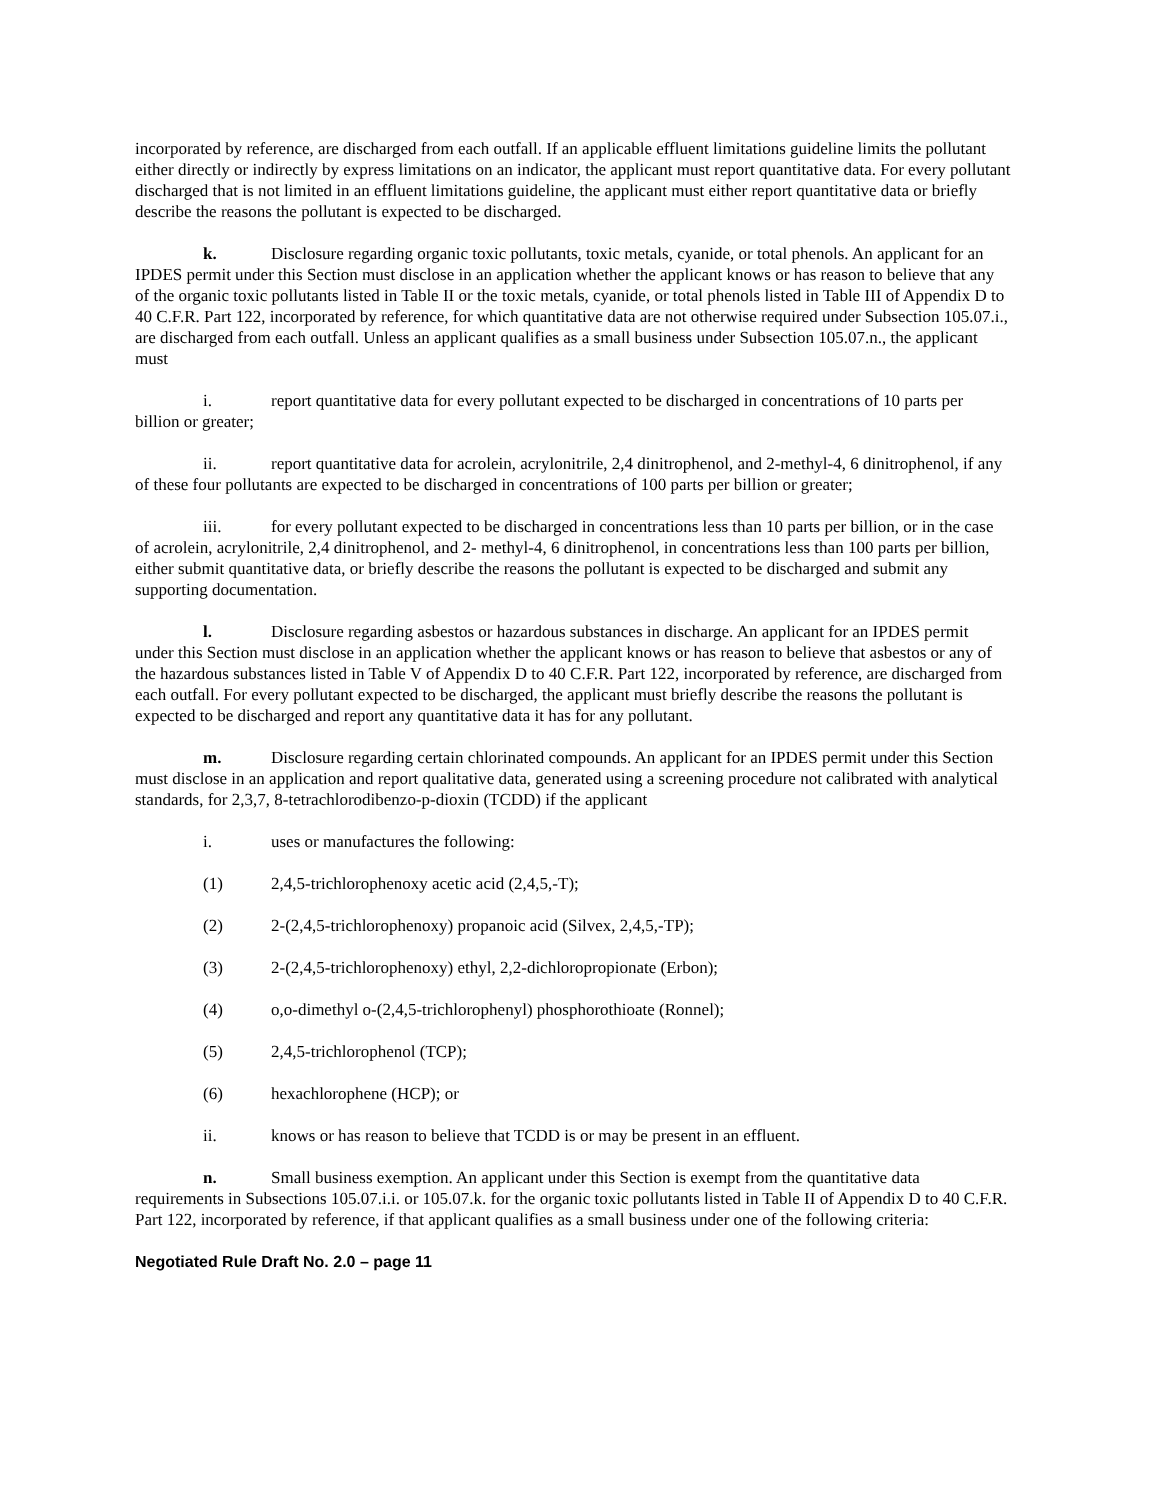incorporated by reference, are discharged from each outfall. If an applicable effluent limitations guideline limits the pollutant either directly or indirectly by express limitations on an indicator, the applicant must report quantitative data. For every pollutant discharged that is not limited in an effluent limitations guideline, the applicant must either report quantitative data or briefly describe the reasons the pollutant is expected to be discharged.
k. Disclosure regarding organic toxic pollutants, toxic metals, cyanide, or total phenols. An applicant for an IPDES permit under this Section must disclose in an application whether the applicant knows or has reason to believe that any of the organic toxic pollutants listed in Table II or the toxic metals, cyanide, or total phenols listed in Table III of Appendix D to 40 C.F.R. Part 122, incorporated by reference, for which quantitative data are not otherwise required under Subsection 105.07.i., are discharged from each outfall. Unless an applicant qualifies as a small business under Subsection 105.07.n., the applicant must
i. report quantitative data for every pollutant expected to be discharged in concentrations of 10 parts per billion or greater;
ii. report quantitative data for acrolein, acrylonitrile, 2,4 dinitrophenol, and 2-methyl-4, 6 dinitrophenol, if any of these four pollutants are expected to be discharged in concentrations of 100 parts per billion or greater;
iii. for every pollutant expected to be discharged in concentrations less than 10 parts per billion, or in the case of acrolein, acrylonitrile, 2,4 dinitrophenol, and 2- methyl-4, 6 dinitrophenol, in concentrations less than 100 parts per billion, either submit quantitative data, or briefly describe the reasons the pollutant is expected to be discharged and submit any supporting documentation.
l. Disclosure regarding asbestos or hazardous substances in discharge. An applicant for an IPDES permit under this Section must disclose in an application whether the applicant knows or has reason to believe that asbestos or any of the hazardous substances listed in Table V of Appendix D to 40 C.F.R. Part 122, incorporated by reference, are discharged from each outfall. For every pollutant expected to be discharged, the applicant must briefly describe the reasons the pollutant is expected to be discharged and report any quantitative data it has for any pollutant.
m. Disclosure regarding certain chlorinated compounds. An applicant for an IPDES permit under this Section must disclose in an application and report qualitative data, generated using a screening procedure not calibrated with analytical standards, for 2,3,7, 8-tetrachlorodibenzo-p-dioxin (TCDD) if the applicant
i. uses or manufactures the following:
(1) 2,4,5-trichlorophenoxy acetic acid (2,4,5,-T);
(2) 2-(2,4,5-trichlorophenoxy) propanoic acid (Silvex, 2,4,5,-TP);
(3) 2-(2,4,5-trichlorophenoxy) ethyl, 2,2-dichloropropionate (Erbon);
(4) o,o-dimethyl o-(2,4,5-trichlorophenyl) phosphorothioate (Ronnel);
(5) 2,4,5-trichlorophenol (TCP);
(6) hexachlorophene (HCP); or
ii. knows or has reason to believe that TCDD is or may be present in an effluent.
n. Small business exemption. An applicant under this Section is exempt from the quantitative data requirements in Subsections 105.07.i.i. or 105.07.k. for the organic toxic pollutants listed in Table II of Appendix D to 40 C.F.R. Part 122, incorporated by reference, if that applicant qualifies as a small business under one of the following criteria:
Negotiated Rule Draft No. 2.0 – page 11